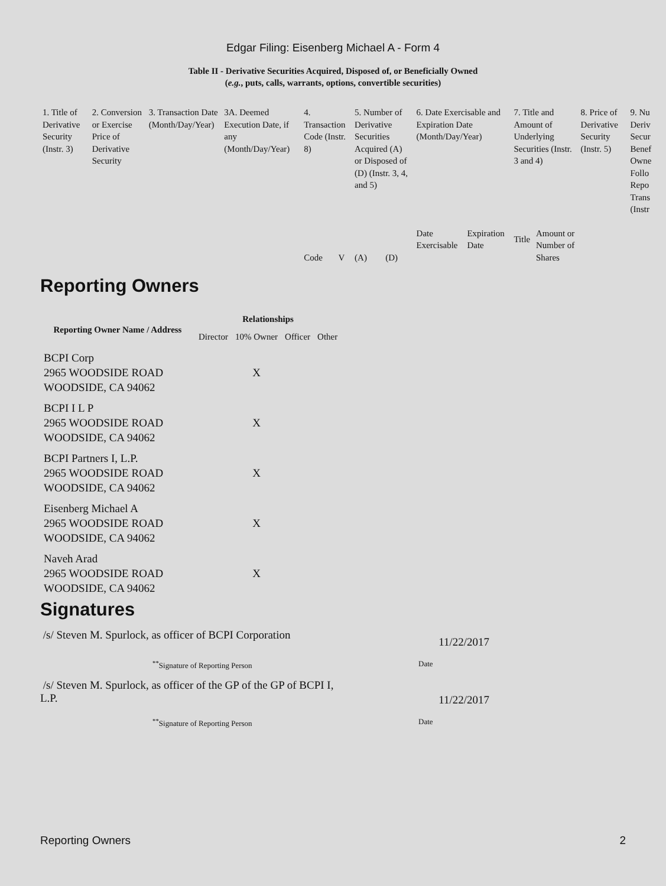Edgar Filing: Eisenberg Michael A - Form 4
Table II - Derivative Securities Acquired, Disposed of, or Beneficially Owned
(e.g., puts, calls, warrants, options, convertible securities)
| 1. Title of Derivative Security (Instr. 3) | 2. Conversion or Exercise Price of Derivative Security | 3. Transaction Date (Month/Day/Year) | 3A. Deemed Execution Date, if any (Month/Day/Year) | 4. Transaction Code (Instr. 8) | | 5. Number of Derivative Securities Acquired (A) or Disposed of (D) (Instr. 3, 4, and 5) | | 6. Date Exercisable and Expiration Date (Month/Day/Year) | | 7. Title and Amount of Underlying Securities (Instr. 3 and 4) | | 8. Price of Derivative Security (Instr. 5) | 9. Nu Deriv Secur Benef Owne Follo Repo Trans (Instr |
| | | | | Code | V | (A) | (D) | Date Exercisable | Expiration Date | Title | Amount or Number of Shares | | |
Reporting Owners
| Reporting Owner Name / Address | Relationships | | | |
| --- | --- | --- | --- | --- |
| | Director | 10% Owner | Officer | Other |
| BCPI Corp 2965 WOODSIDE ROAD WOODSIDE, CA 94062 | | X | | |
| BCPI I L P 2965 WOODSIDE ROAD WOODSIDE, CA 94062 | | X | | |
| BCPI Partners I, L.P. 2965 WOODSIDE ROAD WOODSIDE, CA 94062 | | X | | |
| Eisenberg Michael A 2965 WOODSIDE ROAD WOODSIDE, CA 94062 | | X | | |
| Naveh Arad 2965 WOODSIDE ROAD WOODSIDE, CA 94062 | | X | | |
Signatures
/s/ Steven M. Spurlock, as officer of BCPI Corporation 11/22/2017
<sup>**</sup> Signature of Reporting Person Date
/s/ Steven M. Spurlock, as officer of the GP of the GP of BCPI I,
L.P. 11/22/2017
<sup>**</sup> Signature of Reporting Person Date
Reporting Owners 2